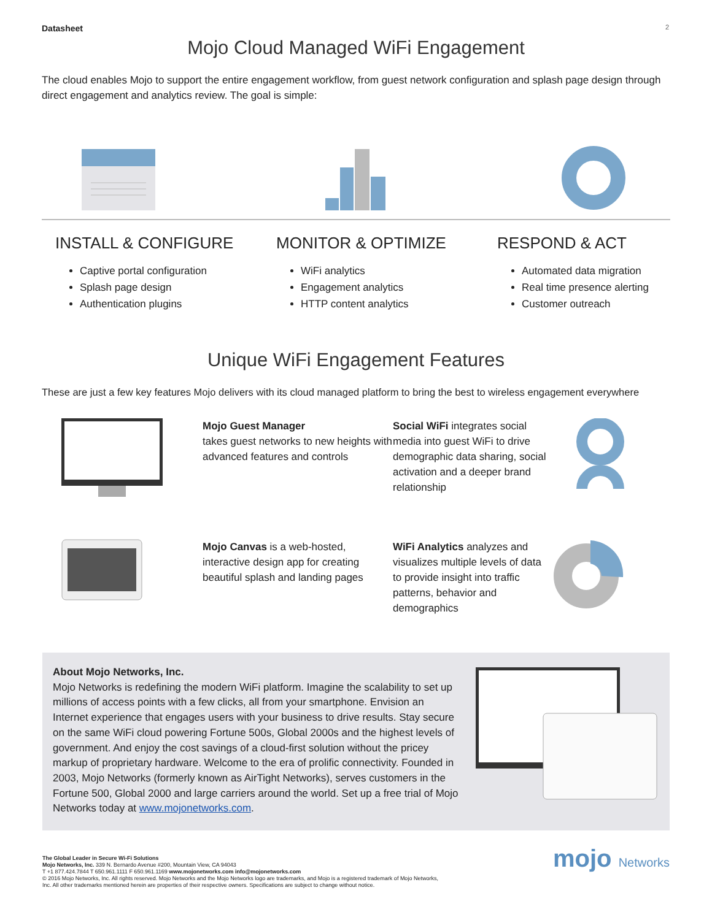Datasheet 2
Mojo Cloud Managed WiFi Engagement
The cloud enables Mojo to support the entire engagement workflow, from guest network configuration and splash page design through direct engagement and analytics review. The goal is simple:
INSTALL & CONFIGURE
Captive portal configuration
Splash page design
Authentication plugins
MONITOR & OPTIMIZE
WiFi analytics
Engagement analytics
HTTP content analytics
RESPOND & ACT
Automated data migration
Real time presence alerting
Customer outreach
Unique WiFi Engagement Features
These are just a few key features Mojo delivers with its cloud managed platform to bring the best to wireless engagement everywhere
Mojo Guest Manager
takes guest networks to new heights with advanced features and controls
Social WiFi integrates social media into guest WiFi to drive demographic data sharing, social activation and a deeper brand relationship
Mojo Canvas is a web-hosted, interactive design app for creating beautiful splash and landing pages
WiFi Analytics analyzes and visualizes multiple levels of data to provide insight into traffic patterns, behavior and demographics
About Mojo Networks, Inc.
Mojo Networks is redefining the modern WiFi platform. Imagine the scalability to set up millions of access points with a few clicks, all from your smartphone. Envision an Internet experience that engages users with your business to drive results. Stay secure on the same WiFi cloud powering Fortune 500s, Global 2000s and the highest levels of government. And enjoy the cost savings of a cloud-first solution without the pricey markup of proprietary hardware. Welcome to the era of prolific connectivity. Founded in 2003, Mojo Networks (formerly known as AirTight Networks), serves customers in the Fortune 500, Global 2000 and large carriers around the world. Set up a free trial of Mojo Networks today at www.mojonetworks.com.
The Global Leader in Secure Wi-Fi Solutions
Mojo Networks, Inc. 339 N. Bernardo Avenue #200, Mountain View, CA 94043
T +1 877.424.7844 T 650.961.1111 F 650.961.1169 www.mojonetworks.com info@mojonetworks.com
© 2016 Mojo Networks, Inc. All rights reserved. Mojo Networks and the Mojo Networks logo are trademarks, and Mojo is a registered trademark of Mojo Networks,
Inc. All other trademarks mentioned herein are properties of their respective owners. Specifications are subject to change without notice.
mojo Networks